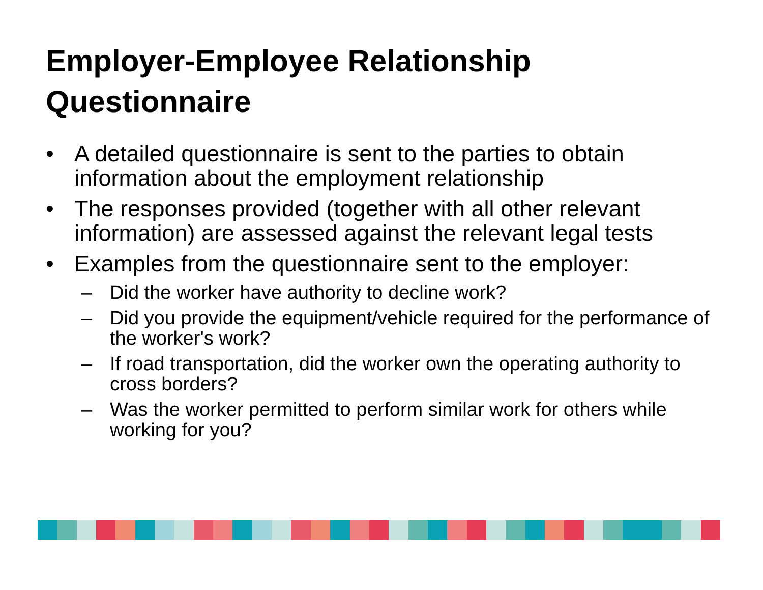Employer-Employee Relationship
Questionnaire
• A detailed questionnaire is sent to the parties to obtain information about the employment relationship
• The responses provided (together with all other relevant information) are assessed against the relevant legal tests
• Examples from the questionnaire sent to the employer:
– Did the worker have authority to decline work?
– Did you provide the equipment/vehicle required for the performance of the worker's work?
– If road transportation, did the worker own the operating authority to cross borders?
– Was the worker permitted to perform similar work for others while working for you?